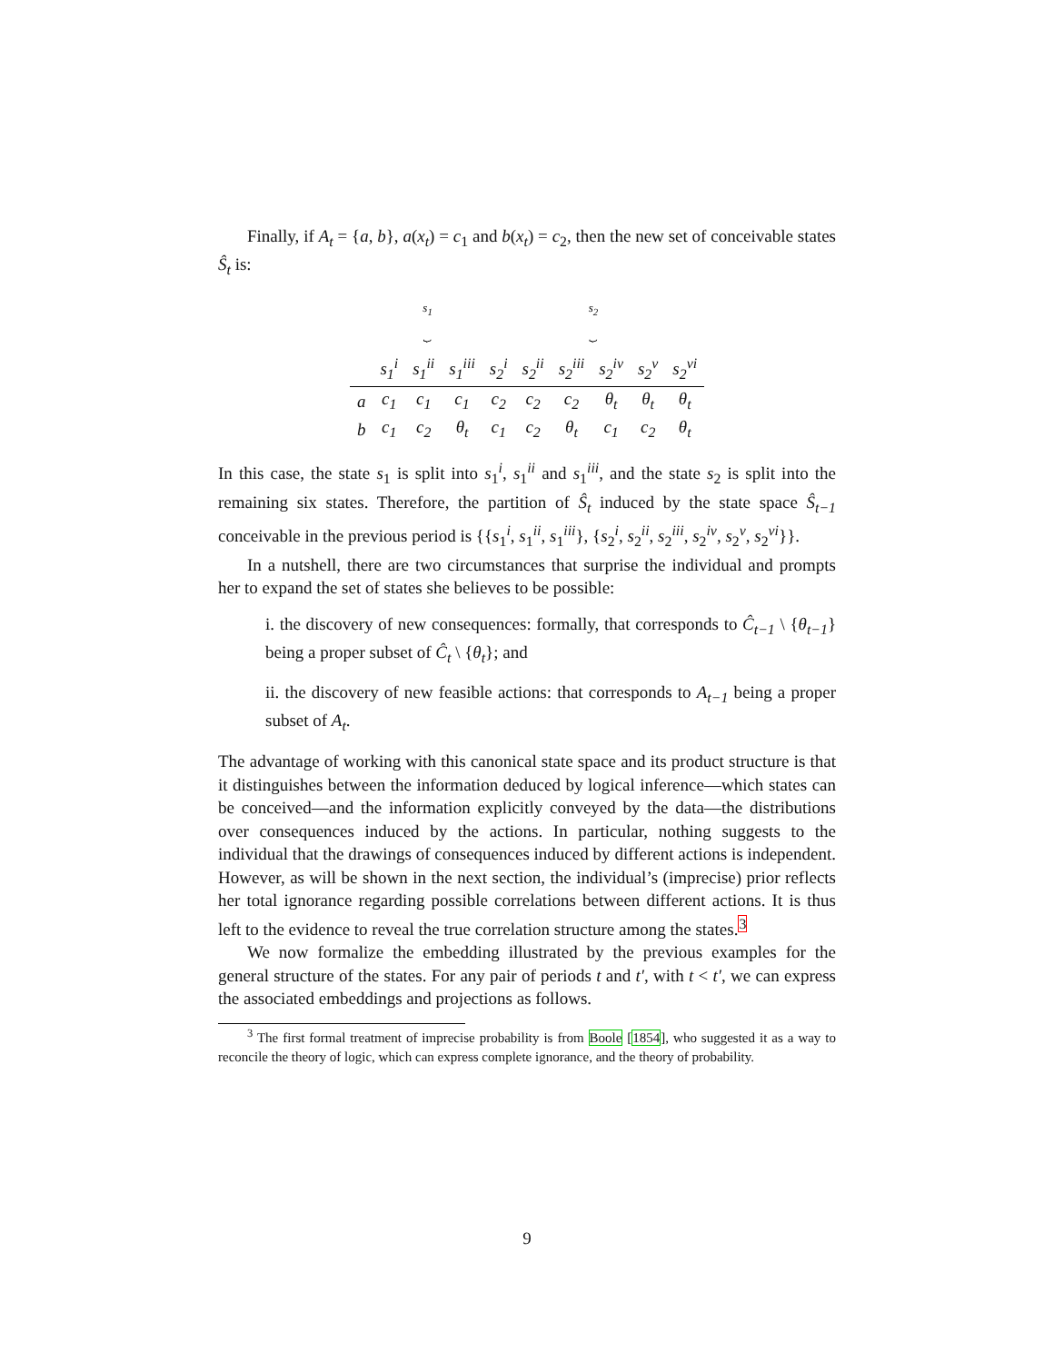Finally, if A<sub>t</sub> = {a, b}, a(x<sub>t</sub>) = c<sub>1</sub> and b(x<sub>t</sub>) = c<sub>2</sub>, then the new set of conceivable states Ŝ<sub>t</sub> is:
| | s<sub>1</sub> ⏟ | | | s<sub>2</sub> ⏟ | | | | | |
| | s<sub>1</sub><sup>i</sup> | s<sub>1</sub><sup>ii</sup> | s<sub>1</sub><sup>iii</sup> | s<sub>2</sub><sup>i</sup> | s<sub>2</sub><sup>ii</sup> | s<sub>2</sub><sup>iii</sup> | s<sub>2</sub><sup>iv</sup> | s<sub>2</sub><sup>v</sup> | s<sub>2</sub><sup>vi</sup> |
| a | c<sub>1</sub> | c<sub>1</sub> | c<sub>1</sub> | c<sub>2</sub> | c<sub>2</sub> | c<sub>2</sub> | θ<sub>t</sub> | θ<sub>t</sub> | θ<sub>t</sub> |
| b | c<sub>1</sub> | c<sub>2</sub> | θ<sub>t</sub> | c<sub>1</sub> | c<sub>2</sub> | θ<sub>t</sub> | c<sub>1</sub> | c<sub>2</sub> | θ<sub>t</sub> |
In this case, the state s<sub>1</sub> is split into s<sub>1</sub><sup>i</sup>, s<sub>1</sub><sup>ii</sup> and s<sub>1</sub><sup>iii</sup>, and the state s<sub>2</sub> is split into the remaining six states. Therefore, the partition of Ŝ<sub>t</sub> induced by the state space Ŝ<sub>t−1</sub> conceivable in the previous period is {{s<sub>1</sub><sup>i</sup>, s<sub>1</sub><sup>ii</sup>, s<sub>1</sub><sup>iii</sup>}, {s<sub>2</sub><sup>i</sup>, s<sub>2</sub><sup>ii</sup>, s<sub>2</sub><sup>iii</sup>, s<sub>2</sub><sup>iv</sup>, s<sub>2</sub><sup>v</sup>, s<sub>2</sub><sup>vi</sup>}}.
In a nutshell, there are two circumstances that surprise the individual and prompts her to expand the set of states she believes to be possible:
i. the discovery of new consequences: formally, that corresponds to Ĉ<sub>t−1</sub> \ {θ<sub>t−1</sub>} being a proper subset of Ĉ<sub>t</sub> \ {θ<sub>t</sub>}; and
ii. the discovery of new feasible actions: that corresponds to A<sub>t−1</sub> being a proper subset of A<sub>t</sub>.
The advantage of working with this canonical state space and its product structure is that it distinguishes between the information deduced by logical inference—which states can be conceived—and the information explicitly conveyed by the data—the distributions over consequences induced by the actions. In particular, nothing suggests to the individual that the drawings of consequences induced by different actions is independent. However, as will be shown in the next section, the individual’s (imprecise) prior reflects her total ignorance regarding possible correlations between different actions. It is thus left to the evidence to reveal the true correlation structure among the states.<sup>3</sup>
We now formalize the embedding illustrated by the previous examples for the general structure of the states. For any pair of periods t and t′, with t < t′, we can express the associated embeddings and projections as follows.
<sup>3</sup> The first formal treatment of imprecise probability is from Boole [1854], who suggested it as a way to reconcile the theory of logic, which can express complete ignorance, and the theory of probability.
9